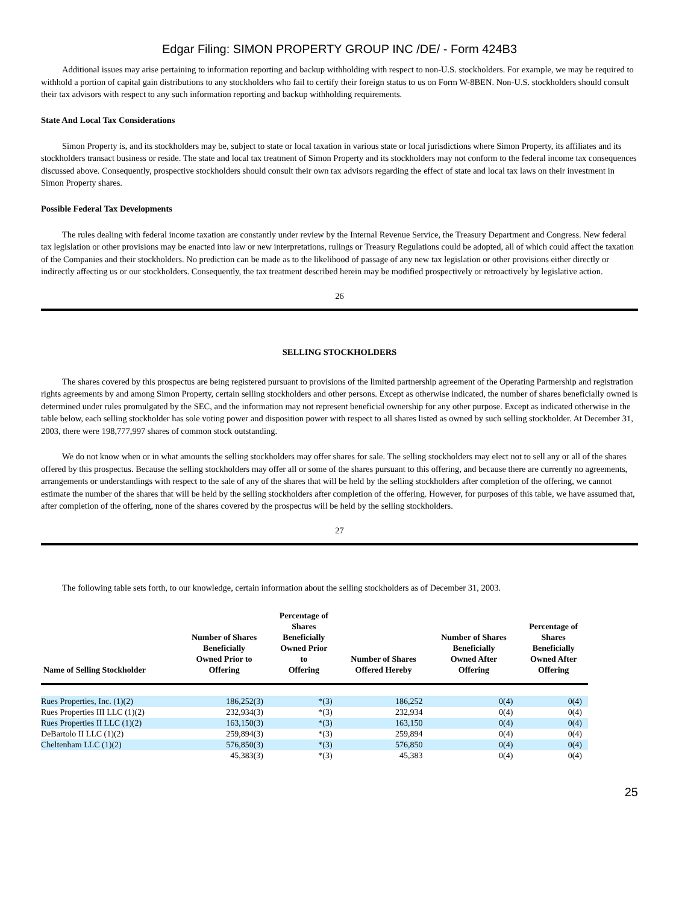Edgar Filing: SIMON PROPERTY GROUP INC /DE/ - Form 424B3
Additional issues may arise pertaining to information reporting and backup withholding with respect to non-U.S. stockholders. For example, we may be required to withhold a portion of capital gain distributions to any stockholders who fail to certify their foreign status to us on Form W-8BEN. Non-U.S. stockholders should consult their tax advisors with respect to any such information reporting and backup withholding requirements.
State And Local Tax Considerations
Simon Property is, and its stockholders may be, subject to state or local taxation in various state or local jurisdictions where Simon Property, its affiliates and its stockholders transact business or reside. The state and local tax treatment of Simon Property and its stockholders may not conform to the federal income tax consequences discussed above. Consequently, prospective stockholders should consult their own tax advisors regarding the effect of state and local tax laws on their investment in Simon Property shares.
Possible Federal Tax Developments
The rules dealing with federal income taxation are constantly under review by the Internal Revenue Service, the Treasury Department and Congress. New federal tax legislation or other provisions may be enacted into law or new interpretations, rulings or Treasury Regulations could be adopted, all of which could affect the taxation of the Companies and their stockholders. No prediction can be made as to the likelihood of passage of any new tax legislation or other provisions either directly or indirectly affecting us or our stockholders. Consequently, the tax treatment described herein may be modified prospectively or retroactively by legislative action.
26
SELLING STOCKHOLDERS
The shares covered by this prospectus are being registered pursuant to provisions of the limited partnership agreement of the Operating Partnership and registration rights agreements by and among Simon Property, certain selling stockholders and other persons. Except as otherwise indicated, the number of shares beneficially owned is determined under rules promulgated by the SEC, and the information may not represent beneficial ownership for any other purpose. Except as indicated otherwise in the table below, each selling stockholder has sole voting power and disposition power with respect to all shares listed as owned by such selling stockholder. At December 31, 2003, there were 198,777,997 shares of common stock outstanding.
We do not know when or in what amounts the selling stockholders may offer shares for sale. The selling stockholders may elect not to sell any or all of the shares offered by this prospectus. Because the selling stockholders may offer all or some of the shares pursuant to this offering, and because there are currently no agreements, arrangements or understandings with respect to the sale of any of the shares that will be held by the selling stockholders after completion of the offering, we cannot estimate the number of the shares that will be held by the selling stockholders after completion of the offering. However, for purposes of this table, we have assumed that, after completion of the offering, none of the shares covered by the prospectus will be held by the selling stockholders.
27
The following table sets forth, to our knowledge, certain information about the selling stockholders as of December 31, 2003.
| Name of Selling Stockholder | Number of Shares Beneficially Owned Prior to Offering | Percentage of Shares Beneficially Owned Prior to Offering | Number of Shares Offered Hereby | Number of Shares Beneficially Owned After Offering | Percentage of Shares Beneficially Owned After Offering |
| --- | --- | --- | --- | --- | --- |
| Rues Properties, Inc. (1)(2) | 186,252(3) | *(3) | 186,252 | 0(4) | 0(4) |
| Rues Properties III LLC (1)(2) | 232,934(3) | *(3) | 232,934 | 0(4) | 0(4) |
| Rues Properties II LLC (1)(2) | 163,150(3) | *(3) | 163,150 | 0(4) | 0(4) |
| DeBartolo II LLC (1)(2) | 259,894(3) | *(3) | 259,894 | 0(4) | 0(4) |
| Cheltenham LLC (1)(2) | 576,850(3) | *(3) | 576,850 | 0(4) | 0(4) |
| | 45,383(3) | *(3) | 45,383 | 0(4) | 0(4) |
25